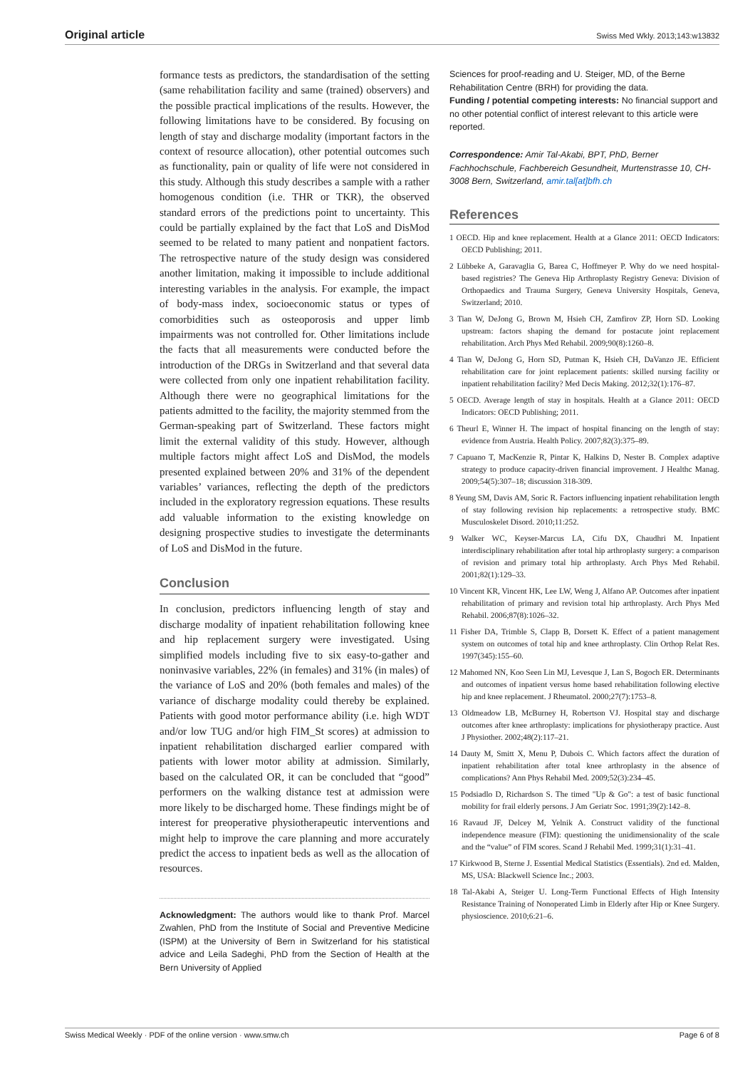Original article Swiss Med Wkly. 2013;143:w13832
formance tests as predictors, the standardisation of the setting (same rehabilitation facility and same (trained) observers) and the possible practical implications of the results. However, the following limitations have to be considered. By focusing on length of stay and discharge modality (important factors in the context of resource allocation), other potential outcomes such as functionality, pain or quality of life were not considered in this study. Although this study describes a sample with a rather homogenous condition (i.e. THR or TKR), the observed standard errors of the predictions point to uncertainty. This could be partially explained by the fact that LoS and DisMod seemed to be related to many patient and nonpatient factors. The retrospective nature of the study design was considered another limitation, making it impossible to include additional interesting variables in the analysis. For example, the impact of body-mass index, socioeconomic status or types of comorbidities such as osteoporosis and upper limb impairments was not controlled for. Other limitations include the facts that all measurements were conducted before the introduction of the DRGs in Switzerland and that several data were collected from only one inpatient rehabilitation facility. Although there were no geographical limitations for the patients admitted to the facility, the majority stemmed from the German-speaking part of Switzerland. These factors might limit the external validity of this study. However, although multiple factors might affect LoS and DisMod, the models presented explained between 20% and 31% of the dependent variables’ variances, reflecting the depth of the predictors included in the exploratory regression equations. These results add valuable information to the existing knowledge on designing prospective studies to investigate the determinants of LoS and DisMod in the future.
Conclusion
In conclusion, predictors influencing length of stay and discharge modality of inpatient rehabilitation following knee and hip replacement surgery were investigated. Using simplified models including five to six easy-to-gather and noninvasive variables, 22% (in females) and 31% (in males) of the variance of LoS and 20% (both females and males) of the variance of discharge modality could thereby be explained. Patients with good motor performance ability (i.e. high WDT and/or low TUG and/or high FIM_St scores) at admission to inpatient rehabilitation discharged earlier compared with patients with lower motor ability at admission. Similarly, based on the calculated OR, it can be concluded that “good” performers on the walking distance test at admission were more likely to be discharged home. These findings might be of interest for preoperative physiotherapeutic interventions and might help to improve the care planning and more accurately predict the access to inpatient beds as well as the allocation of resources.
Acknowledgment: The authors would like to thank Prof. Marcel Zwahlen, PhD from the Institute of Social and Preventive Medicine (ISPM) at the University of Bern in Switzerland for his statistical advice and Leila Sadeghi, PhD from the Section of Health at the Bern University of Applied
Sciences for proof-reading and U. Steiger, MD, of the Berne Rehabilitation Centre (BRH) for providing the data.
Funding / potential competing interests: No financial support and no other potential conflict of interest relevant to this article were reported.
Correspondence: Amir Tal-Akabi, BPT, PhD, Berner Fachhochschule, Fachbereich Gesundheit, Murtenstrasse 10, CH-3008 Bern, Switzerland, amir.tal[at]bfh.ch
References
1 OECD. Hip and knee replacement. Health at a Glance 2011: OECD Indicators: OECD Publishing; 2011.
2 Lübbeke A, Garavaglia G, Barea C, Hoffmeyer P. Why do we need hospital-based registries? The Geneva Hip Arthroplasty Registry Geneva: Division of Orthopaedics and Trauma Surgery, Geneva University Hospitals, Geneva, Switzerland; 2010.
3 Tian W, DeJong G, Brown M, Hsieh CH, Zamfirov ZP, Horn SD. Looking upstream: factors shaping the demand for postacute joint replacement rehabilitation. Arch Phys Med Rehabil. 2009;90(8):1260–8.
4 Tian W, DeJong G, Horn SD, Putman K, Hsieh CH, DaVanzo JE. Efficient rehabilitation care for joint replacement patients: skilled nursing facility or inpatient rehabilitation facility? Med Decis Making. 2012;32(1):176–87.
5 OECD. Average length of stay in hospitals. Health at a Glance 2011: OECD Indicators: OECD Publishing; 2011.
6 Theurl E, Winner H. The impact of hospital financing on the length of stay: evidence from Austria. Health Policy. 2007;82(3):375–89.
7 Capuano T, MacKenzie R, Pintar K, Halkins D, Nester B. Complex adaptive strategy to produce capacity-driven financial improvement. J Healthc Manag. 2009;54(5):307–18; discussion 318-309.
8 Yeung SM, Davis AM, Soric R. Factors influencing inpatient rehabilitation length of stay following revision hip replacements: a retrospective study. BMC Musculoskelet Disord. 2010;11:252.
9 Walker WC, Keyser-Marcus LA, Cifu DX, Chaudhri M. Inpatient interdisciplinary rehabilitation after total hip arthroplasty surgery: a comparison of revision and primary total hip arthroplasty. Arch Phys Med Rehabil. 2001;82(1):129–33.
10 Vincent KR, Vincent HK, Lee LW, Weng J, Alfano AP. Outcomes after inpatient rehabilitation of primary and revision total hip arthroplasty. Arch Phys Med Rehabil. 2006;87(8):1026–32.
11 Fisher DA, Trimble S, Clapp B, Dorsett K. Effect of a patient management system on outcomes of total hip and knee arthroplasty. Clin Orthop Relat Res. 1997(345):155–60.
12 Mahomed NN, Koo Seen Lin MJ, Levesque J, Lan S, Bogoch ER. Determinants and outcomes of inpatient versus home based rehabilitation following elective hip and knee replacement. J Rheumatol. 2000;27(7):1753–8.
13 Oldmeadow LB, McBurney H, Robertson VJ. Hospital stay and discharge outcomes after knee arthroplasty: implications for physiotherapy practice. Aust J Physiother. 2002;48(2):117–21.
14 Dauty M, Smitt X, Menu P, Dubois C. Which factors affect the duration of inpatient rehabilitation after total knee arthroplasty in the absence of complications? Ann Phys Rehabil Med. 2009;52(3):234–45.
15 Podsiadlo D, Richardson S. The timed "Up & Go": a test of basic functional mobility for frail elderly persons. J Am Geriatr Soc. 1991;39(2):142–8.
16 Ravaud JF, Delcey M, Yelnik A. Construct validity of the functional independence measure (FIM): questioning the unidimensionality of the scale and the “value” of FIM scores. Scand J Rehabil Med. 1999;31(1):31–41.
17 Kirkwood B, Sterne J. Essential Medical Statistics (Essentials). 2nd ed. Malden, MS, USA: Blackwell Science Inc.; 2003.
18 Tal-Akabi A, Steiger U. Long-Term Functional Effects of High Intensity Resistance Training of Nonoperated Limb in Elderly after Hip or Knee Surgery. physioscience. 2010;6:21–6.
Swiss Medical Weekly · PDF of the online version · www.smw.ch Page 6 of 8